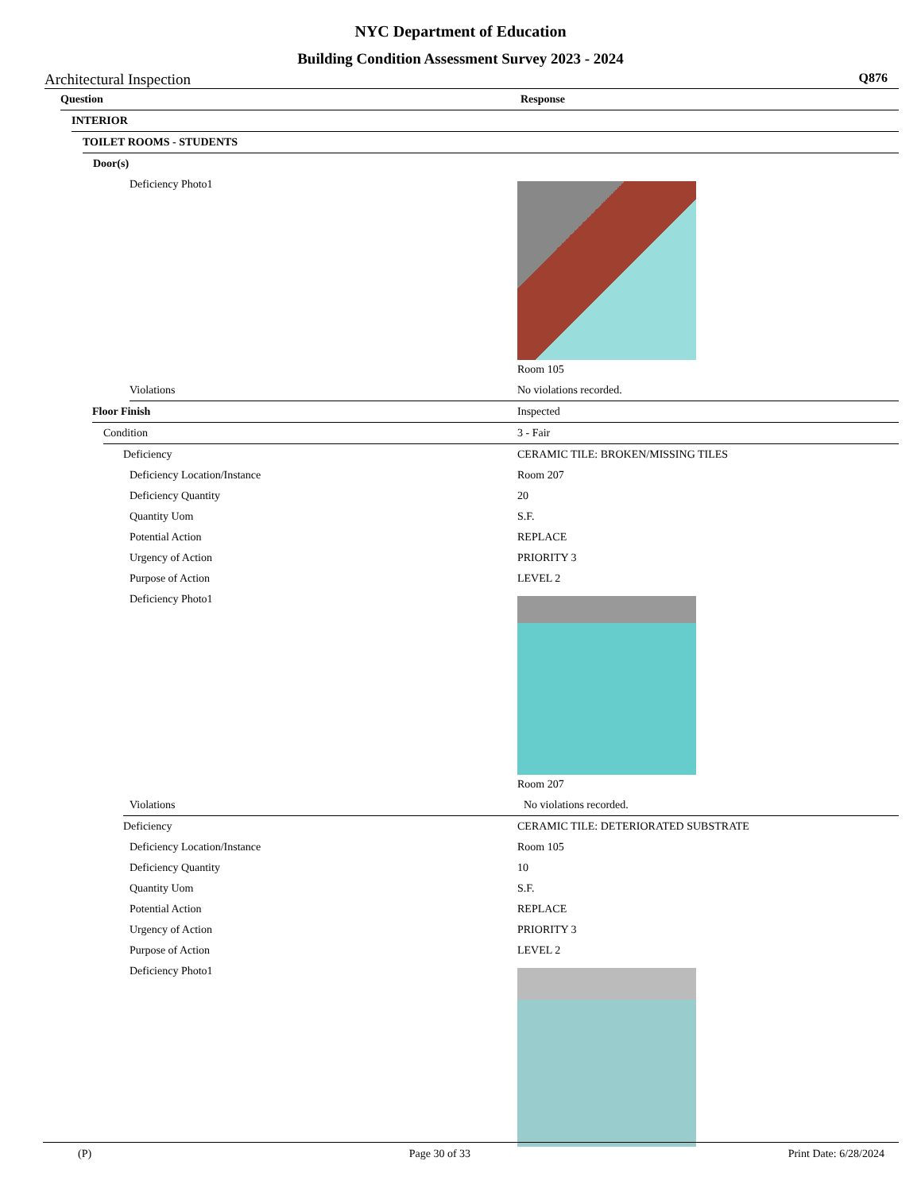NYC Department of Education
Building Condition Assessment Survey 2023 - 2024
Architectural Inspection Q876
Question Response
INTERIOR
TOILET ROOMS - STUDENTS
Door(s)
Deficiency Photo1 Room 105
Violations No violations recorded.
Floor Finish Inspected
Condition 3 - Fair
Deficiency CERAMIC TILE: BROKEN/MISSING TILES
Deficiency Location/Instance Room 207
Deficiency Quantity 20
Quantity Uom S.F.
Potential Action REPLACE
Urgency of Action PRIORITY 3
Purpose of Action LEVEL 2
Deficiency Photo1 Room 207
Violations No violations recorded.
Deficiency CERAMIC TILE: DETERIORATED SUBSTRATE
Deficiency Location/Instance Room 105
Deficiency Quantity 10
Quantity Uom S.F.
Potential Action REPLACE
Urgency of Action PRIORITY 3
Purpose of Action LEVEL 2
Deficiency Photo1
(P) Page 30 of 33 Print Date: 6/28/2024